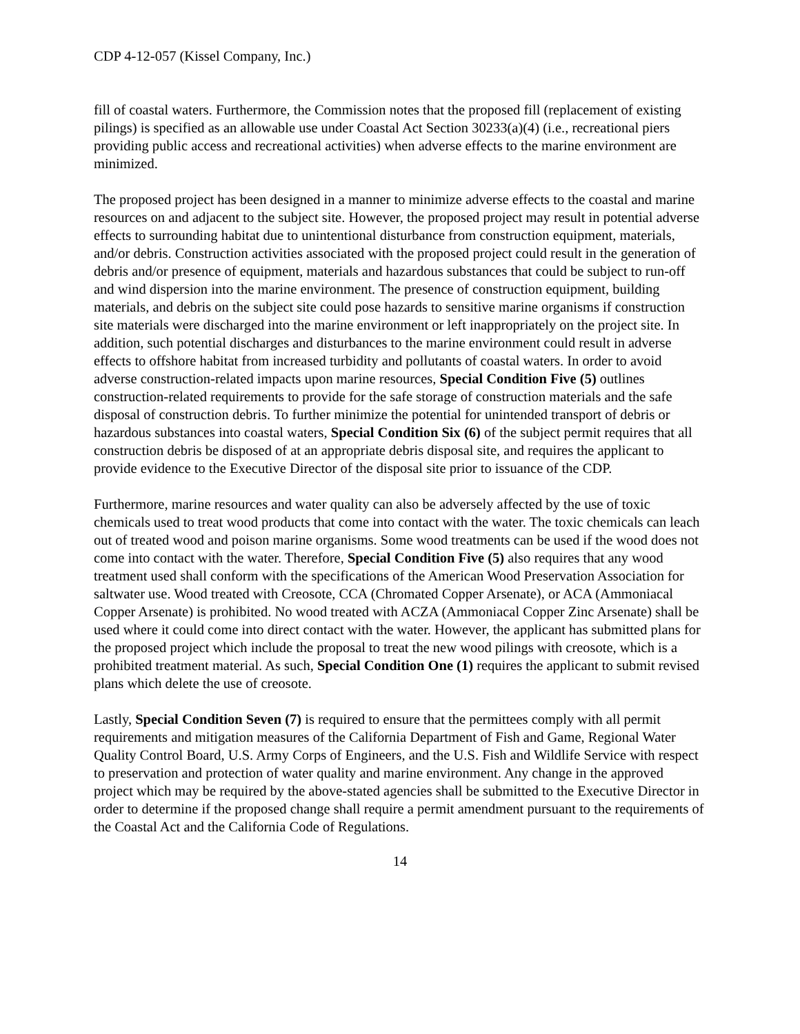CDP 4-12-057 (Kissel Company, Inc.)
fill of coastal waters. Furthermore, the Commission notes that the proposed fill (replacement of existing pilings) is specified as an allowable use under Coastal Act Section 30233(a)(4) (i.e., recreational piers providing public access and recreational activities) when adverse effects to the marine environment are minimized.
The proposed project has been designed in a manner to minimize adverse effects to the coastal and marine resources on and adjacent to the subject site. However, the proposed project may result in potential adverse effects to surrounding habitat due to unintentional disturbance from construction equipment, materials, and/or debris. Construction activities associated with the proposed project could result in the generation of debris and/or presence of equipment, materials and hazardous substances that could be subject to run-off and wind dispersion into the marine environment. The presence of construction equipment, building materials, and debris on the subject site could pose hazards to sensitive marine organisms if construction site materials were discharged into the marine environment or left inappropriately on the project site. In addition, such potential discharges and disturbances to the marine environment could result in adverse effects to offshore habitat from increased turbidity and pollutants of coastal waters. In order to avoid adverse construction-related impacts upon marine resources, Special Condition Five (5) outlines construction-related requirements to provide for the safe storage of construction materials and the safe disposal of construction debris. To further minimize the potential for unintended transport of debris or hazardous substances into coastal waters, Special Condition Six (6) of the subject permit requires that all construction debris be disposed of at an appropriate debris disposal site, and requires the applicant to provide evidence to the Executive Director of the disposal site prior to issuance of the CDP.
Furthermore, marine resources and water quality can also be adversely affected by the use of toxic chemicals used to treat wood products that come into contact with the water. The toxic chemicals can leach out of treated wood and poison marine organisms. Some wood treatments can be used if the wood does not come into contact with the water. Therefore, Special Condition Five (5) also requires that any wood treatment used shall conform with the specifications of the American Wood Preservation Association for saltwater use. Wood treated with Creosote, CCA (Chromated Copper Arsenate), or ACA (Ammoniacal Copper Arsenate) is prohibited. No wood treated with ACZA (Ammoniacal Copper Zinc Arsenate) shall be used where it could come into direct contact with the water. However, the applicant has submitted plans for the proposed project which include the proposal to treat the new wood pilings with creosote, which is a prohibited treatment material. As such, Special Condition One (1) requires the applicant to submit revised plans which delete the use of creosote.
Lastly, Special Condition Seven (7) is required to ensure that the permittees comply with all permit requirements and mitigation measures of the California Department of Fish and Game, Regional Water Quality Control Board, U.S. Army Corps of Engineers, and the U.S. Fish and Wildlife Service with respect to preservation and protection of water quality and marine environment. Any change in the approved project which may be required by the above-stated agencies shall be submitted to the Executive Director in order to determine if the proposed change shall require a permit amendment pursuant to the requirements of the Coastal Act and the California Code of Regulations.
14